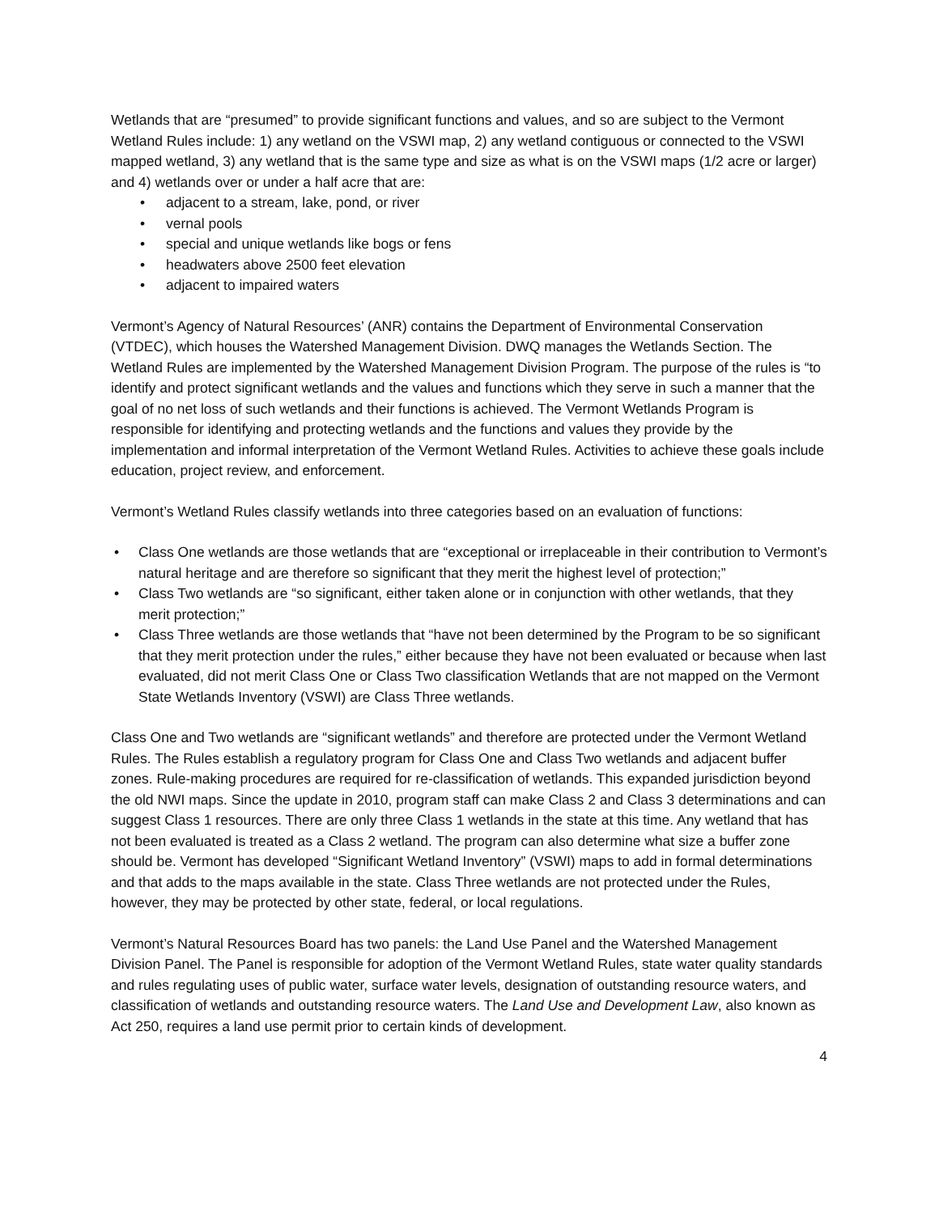Wetlands that are “presumed” to provide significant functions and values, and so are subject to the Vermont Wetland Rules include: 1) any wetland on the VSWI map, 2) any wetland contiguous or connected to the VSWI mapped wetland, 3) any wetland that is the same type and size as what is on the VSWI maps (1/2 acre or larger) and 4) wetlands over or under a half acre that are:
• adjacent to a stream, lake, pond, or river
• vernal pools
• special and unique wetlands like bogs or fens
• headwaters above 2500 feet elevation
• adjacent to impaired waters
Vermont’s Agency of Natural Resources’ (ANR) contains the Department of Environmental Conservation (VTDEC), which houses the Watershed Management Division. DWQ manages the Wetlands Section. The Wetland Rules are implemented by the Watershed Management Division Program. The purpose of the rules is “to identify and protect significant wetlands and the values and functions which they serve in such a manner that the goal of no net loss of such wetlands and their functions is achieved. The Vermont Wetlands Program is responsible for identifying and protecting wetlands and the functions and values they provide by the implementation and informal interpretation of the Vermont Wetland Rules. Activities to achieve these goals include education, project review, and enforcement.
Vermont’s Wetland Rules classify wetlands into three categories based on an evaluation of functions:
• Class One wetlands are those wetlands that are “exceptional or irreplaceable in their contribution to Vermont’s natural heritage and are therefore so significant that they merit the highest level of protection;”
• Class Two wetlands are “so significant, either taken alone or in conjunction with other wetlands, that they merit protection;”
• Class Three wetlands are those wetlands that “have not been determined by the Program to be so significant that they merit protection under the rules,” either because they have not been evaluated or because when last evaluated, did not merit Class One or Class Two classification Wetlands that are not mapped on the Vermont State Wetlands Inventory (VSWI) are Class Three wetlands.
Class One and Two wetlands are “significant wetlands” and therefore are protected under the Vermont Wetland Rules. The Rules establish a regulatory program for Class One and Class Two wetlands and adjacent buffer zones. Rule-making procedures are required for re-classification of wetlands. This expanded jurisdiction beyond the old NWI maps. Since the update in 2010, program staff can make Class 2 and Class 3 determinations and can suggest Class 1 resources. There are only three Class 1 wetlands in the state at this time. Any wetland that has not been evaluated is treated as a Class 2 wetland. The program can also determine what size a buffer zone should be. Vermont has developed “Significant Wetland Inventory” (VSWI) maps to add in formal determinations and that adds to the maps available in the state. Class Three wetlands are not protected under the Rules, however, they may be protected by other state, federal, or local regulations.
Vermont’s Natural Resources Board has two panels: the Land Use Panel and the Watershed Management Division Panel. The Panel is responsible for adoption of the Vermont Wetland Rules, state water quality standards and rules regulating uses of public water, surface water levels, designation of outstanding resource waters, and classification of wetlands and outstanding resource waters. The Land Use and Development Law, also known as Act 250, requires a land use permit prior to certain kinds of development.
4